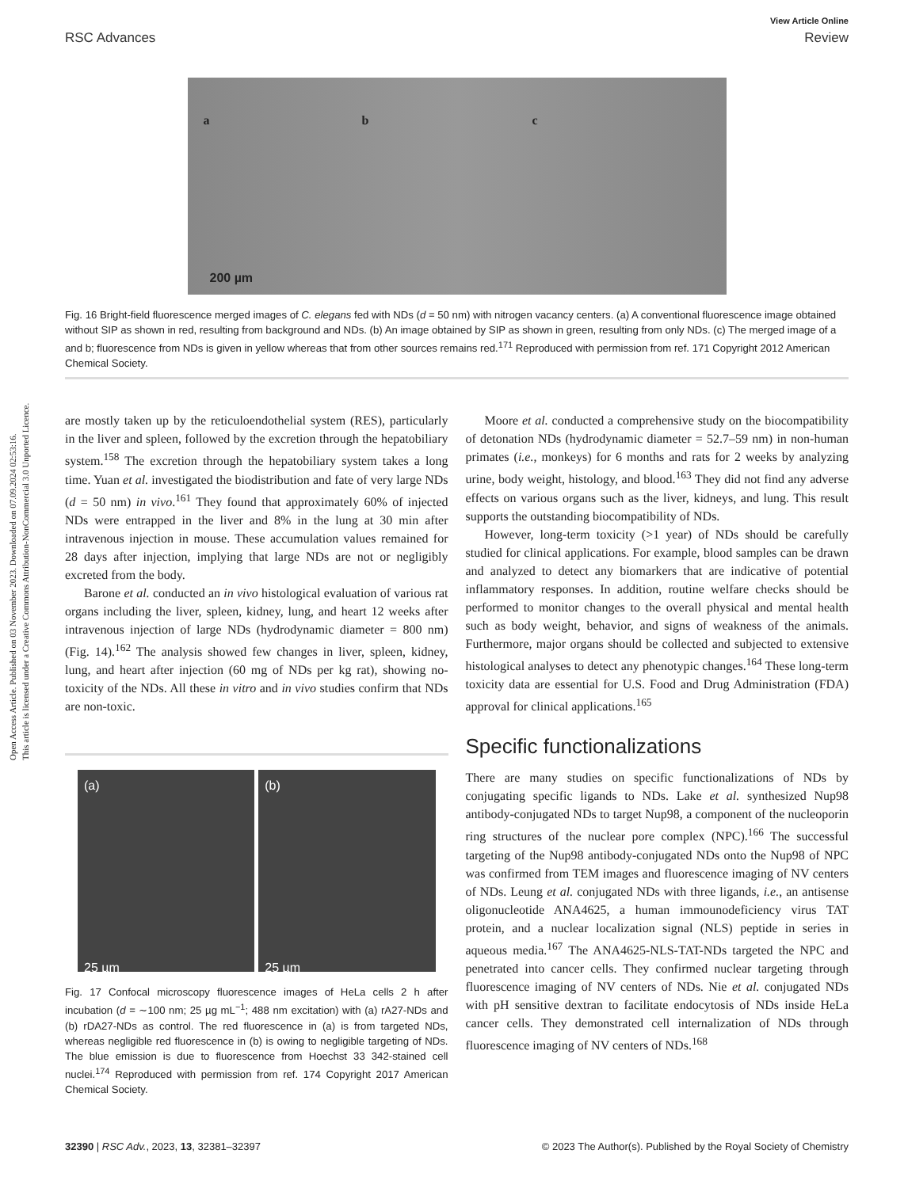Open Access Article. Published on 03 November 2023. Downloaded on 07.09.2024 02:53:16.
This article is licensed under a Creative Commons Attribution-NonCommercial 3.0 Unported Licence.
View Article Online
RSC Advances Review
a b c
200 µm
Fig. 16 Bright-field fluorescence merged images of C. elegans fed with NDs (d = 50 nm) with nitrogen vacancy centers. (a) A conventional fluorescence image obtained without SIP as shown in red, resulting from background and NDs. (b) An image obtained by SIP as shown in green, resulting from only NDs. (c) The merged image of a and b; fluorescence from NDs is given in yellow whereas that from other sources remains red.<sup>171</sup> Reproduced with permission from ref. 171 Copyright 2012 American Chemical Society.
are mostly taken up by the reticuloendothelial system (RES), particularly in the liver and spleen, followed by the excretion through the hepatobiliary system.<sup>158</sup> The excretion through the hepatobiliary system takes a long time. Yuan et al. investigated the biodistribution and fate of very large NDs (d = 50 nm) in vivo.<sup>161</sup> They found that approximately 60% of injected NDs were entrapped in the liver and 8% in the lung at 30 min after intravenous injection in mouse. These accumulation values remained for 28 days after injection, implying that large NDs are not or negligibly excreted from the body.
Barone et al. conducted an in vivo histological evaluation of various rat organs including the liver, spleen, kidney, lung, and heart 12 weeks after intravenous injection of large NDs (hydrodynamic diameter = 800 nm) (Fig. 14).<sup>162</sup> The analysis showed few changes in liver, spleen, kidney, lung, and heart after injection (60 mg of NDs per kg rat), showing no-toxicity of the NDs. All these in vitro and in vivo studies confirm that NDs are non-toxic.
(a)
25 µm
(b)
25 µm
Fig. 17 Confocal microscopy fluorescence images of HeLa cells 2 h after incubation (d = ∼100 nm; 25 µg mL<sup>−1</sup>; 488 nm excitation) with (a) rA27-NDs and (b) rDA27-NDs as control. The red fluorescence in (a) is from targeted NDs, whereas negligible red fluorescence in (b) is owing to negligible targeting of NDs. The blue emission is due to fluorescence from Hoechst 33 342-stained cell nuclei.<sup>174</sup> Reproduced with permission from ref. 174 Copyright 2017 American Chemical Society.
Moore et al. conducted a comprehensive study on the biocompatibility of detonation NDs (hydrodynamic diameter = 52.7–59 nm) in non-human primates (i.e., monkeys) for 6 months and rats for 2 weeks by analyzing urine, body weight, histology, and blood.<sup>163</sup> They did not find any adverse effects on various organs such as the liver, kidneys, and lung. This result supports the outstanding biocompatibility of NDs.
However, long-term toxicity (>1 year) of NDs should be carefully studied for clinical applications. For example, blood samples can be drawn and analyzed to detect any biomarkers that are indicative of potential inflammatory responses. In addition, routine welfare checks should be performed to monitor changes to the overall physical and mental health such as body weight, behavior, and signs of weakness of the animals. Furthermore, major organs should be collected and subjected to extensive histological analyses to detect any phenotypic changes.<sup>164</sup> These long-term toxicity data are essential for U.S. Food and Drug Administration (FDA) approval for clinical applications.<sup>165</sup>
Specific functionalizations
There are many studies on specific functionalizations of NDs by conjugating specific ligands to NDs. Lake et al. synthesized Nup98 antibody-conjugated NDs to target Nup98, a component of the nucleoporin ring structures of the nuclear pore complex (NPC).<sup>166</sup> The successful targeting of the Nup98 antibody-conjugated NDs onto the Nup98 of NPC was confirmed from TEM images and fluorescence imaging of NV centers of NDs. Leung et al. conjugated NDs with three ligands, i.e., an antisense oligonucleotide ANA4625, a human immounodeficiency virus TAT protein, and a nuclear localization signal (NLS) peptide in series in aqueous media.<sup>167</sup> The ANA4625-NLS-TAT-NDs targeted the NPC and penetrated into cancer cells. They confirmed nuclear targeting through fluorescence imaging of NV centers of NDs. Nie et al. conjugated NDs with pH sensitive dextran to facilitate endocytosis of NDs inside HeLa cancer cells. They demonstrated cell internalization of NDs through fluorescence imaging of NV centers of NDs.<sup>168</sup>
32390 | RSC Adv., 2023, 13, 32381–32397 © 2023 The Author(s). Published by the Royal Society of Chemistry